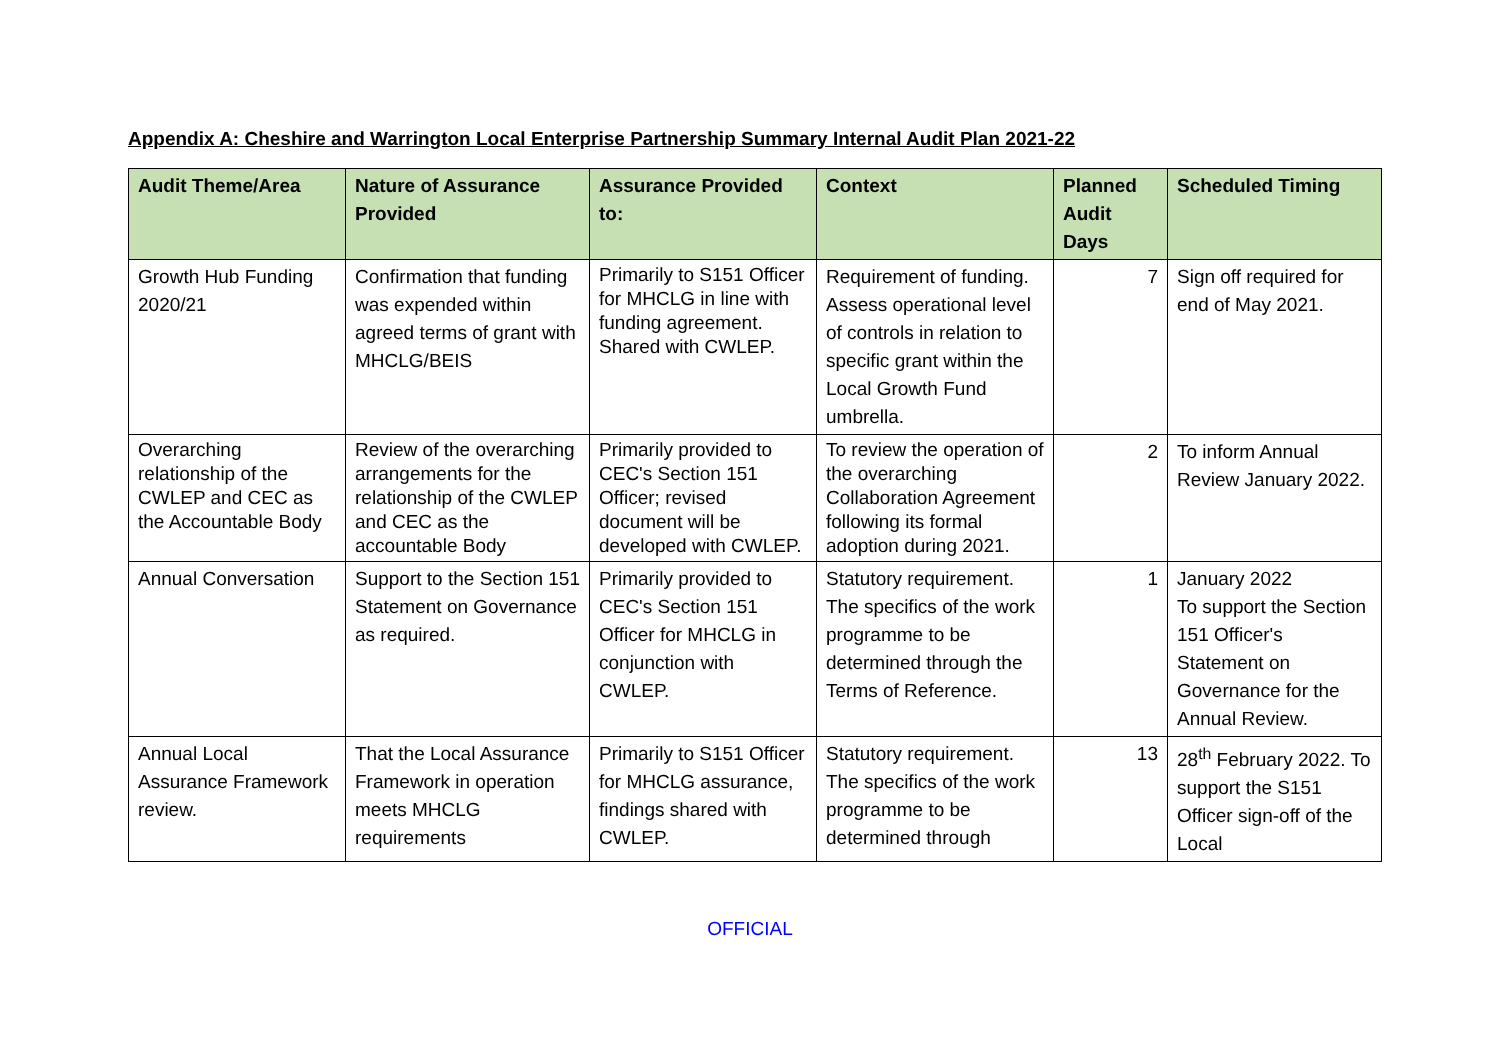Appendix A: Cheshire and Warrington Local Enterprise Partnership Summary Internal Audit Plan 2021-22
| Audit Theme/Area | Nature of Assurance Provided | Assurance Provided to: | Context | Planned Audit Days | Scheduled Timing |
| --- | --- | --- | --- | --- | --- |
| Growth Hub Funding 2020/21 | Confirmation that funding was expended within agreed terms of grant with MHCLG/BEIS | Primarily to S151 Officer for MHCLG in line with funding agreement. Shared with CWLEP. | Requirement of funding. Assess operational level of controls in relation to specific grant within the Local Growth Fund umbrella. | 7 | Sign off required for end of May 2021. |
| Overarching relationship of the CWLEP and CEC as the Accountable Body | Review of the overarching arrangements for the relationship of the CWLEP and CEC as the accountable Body | Primarily provided to CEC's Section 151 Officer; revised document will be developed with CWLEP. | To review the operation of the overarching Collaboration Agreement following its formal adoption during 2021. | 2 | To inform Annual Review January 2022. |
| Annual Conversation | Support to the Section 151 Statement on Governance as required. | Primarily provided to CEC's Section 151 Officer for MHCLG in conjunction with CWLEP. | Statutory requirement. The specifics of the work programme to be determined through the Terms of Reference. | 1 | January 2022 To support the Section 151 Officer's Statement on Governance for the Annual Review. |
| Annual Local Assurance Framework review. | That the Local Assurance Framework in operation meets MHCLG requirements | Primarily to S151 Officer for MHCLG assurance, findings shared with CWLEP. | Statutory requirement. The specifics of the work programme to be determined through | 13 | 28<sup>th</sup> February 2022. To support the S151 Officer sign-off of the Local |
OFFICIAL